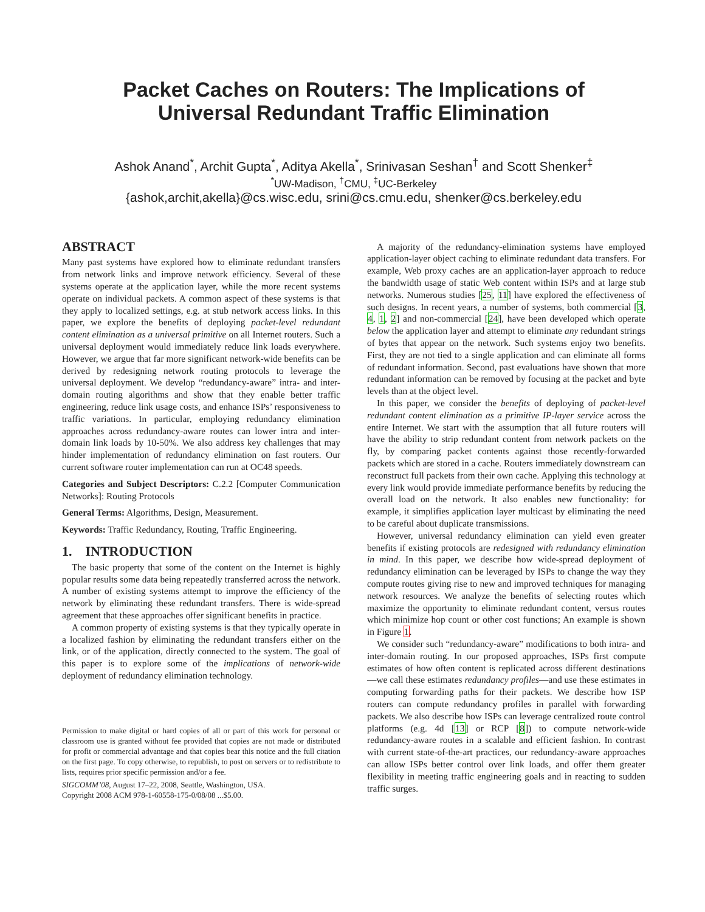Packet Caches on Routers: The Implications of
Universal Redundant Traffic Elimination
Ashok Anand<sup>*</sup>, Archit Gupta<sup>*</sup>, Aditya Akella<sup>*</sup>, Srinivasan Seshan<sup>†</sup> and Scott Shenker<sup>‡</sup>
<sup>*</sup> UW-Madison, <sup>†</sup>CMU, <sup>‡</sup>UC-Berkeley
{ashok,archit,akella}@cs.wisc.edu, srini@cs.cmu.edu, shenker@cs.berkeley.edu
ABSTRACT
Many past systems have explored how to eliminate redundant transfers from network links and improve network efficiency. Several of these systems operate at the application layer, while the more recent systems operate on individual packets. A common aspect of these systems is that they apply to localized settings, e.g. at stub network access links. In this paper, we explore the benefits of deploying packet-level redundant content elimination as a universal primitive on all Internet routers. Such a universal deployment would immediately reduce link loads everywhere. However, we argue that far more significant network-wide benefits can be derived by redesigning network routing protocols to leverage the universal deployment. We develop “redundancy-aware” intra- and inter-domain routing algorithms and show that they enable better traffic engineering, reduce link usage costs, and enhance ISPs’ responsiveness to traffic variations. In particular, employing redundancy elimination approaches across redundancy-aware routes can lower intra and inter-domain link loads by 10-50%. We also address key challenges that may hinder implementation of redundancy elimination on fast routers. Our current software router implementation can run at OC48 speeds.
Categories and Subject Descriptors: C.2.2 [Computer Communication Networks]: Routing Protocols
General Terms: Algorithms, Design, Measurement.
Keywords: Traffic Redundancy, Routing, Traffic Engineering.
1. INTRODUCTION
The basic property that some of the content on the Internet is highly popular results some data being repeatedly transferred across the network. A number of existing systems attempt to improve the efficiency of the network by eliminating these redundant transfers. There is wide-spread agreement that these approaches offer significant benefits in practice.
A common property of existing systems is that they typically operate in a localized fashion by eliminating the redundant transfers either on the link, or of the application, directly connected to the system. The goal of this paper is to explore some of the implications of network-wide deployment of redundancy elimination technology.
Permission to make digital or hard copies of all or part of this work for personal or classroom use is granted without fee provided that copies are not made or distributed for profit or commercial advantage and that copies bear this notice and the full citation on the first page. To copy otherwise, to republish, to post on servers or to redistribute to lists, requires prior specific permission and/or a fee.
SIGCOMM’08, August 17–22, 2008, Seattle, Washington, USA.
Copyright 2008 ACM 978-1-60558-175-0/08/08 ...$5.00.
A majority of the redundancy-elimination systems have employed application-layer object caching to eliminate redundant data transfers. For example, Web proxy caches are an application-layer approach to reduce the bandwidth usage of static Web content within ISPs and at large stub networks. Numerous studies [25, 11] have explored the effectiveness of such designs. In recent years, a number of systems, both commercial [3, 4, 1, 2] and non-commercial [24], have been developed which operate below the application layer and attempt to eliminate any redundant strings of bytes that appear on the network. Such systems enjoy two benefits. First, they are not tied to a single application and can eliminate all forms of redundant information. Second, past evaluations have shown that more redundant information can be removed by focusing at the packet and byte levels than at the object level.
In this paper, we consider the benefits of deploying of packet-level redundant content elimination as a primitive IP-layer service across the entire Internet. We start with the assumption that all future routers will have the ability to strip redundant content from network packets on the fly, by comparing packet contents against those recently-forwarded packets which are stored in a cache. Routers immediately downstream can reconstruct full packets from their own cache. Applying this technology at every link would provide immediate performance benefits by reducing the overall load on the network. It also enables new functionality: for example, it simplifies application layer multicast by eliminating the need to be careful about duplicate transmissions.
However, universal redundancy elimination can yield even greater benefits if existing protocols are redesigned with redundancy elimination in mind. In this paper, we describe how wide-spread deployment of redundancy elimination can be leveraged by ISPs to change the way they compute routes giving rise to new and improved techniques for managing network resources. We analyze the benefits of selecting routes which maximize the opportunity to eliminate redundant content, versus routes which minimize hop count or other cost functions; An example is shown in Figure 1.
We consider such “redundancy-aware” modifications to both intra- and inter-domain routing. In our proposed approaches, ISPs first compute estimates of how often content is replicated across different destinations—we call these estimates redundancy profiles—and use these estimates in computing forwarding paths for their packets. We describe how ISP routers can compute redundancy profiles in parallel with forwarding packets. We also describe how ISPs can leverage centralized route control platforms (e.g. 4d [13] or RCP [8]) to compute network-wide redundancy-aware routes in a scalable and efficient fashion. In contrast with current state-of-the-art practices, our redundancy-aware approaches can allow ISPs better control over link loads, and offer them greater flexibility in meeting traffic engineering goals and in reacting to sudden traffic surges.